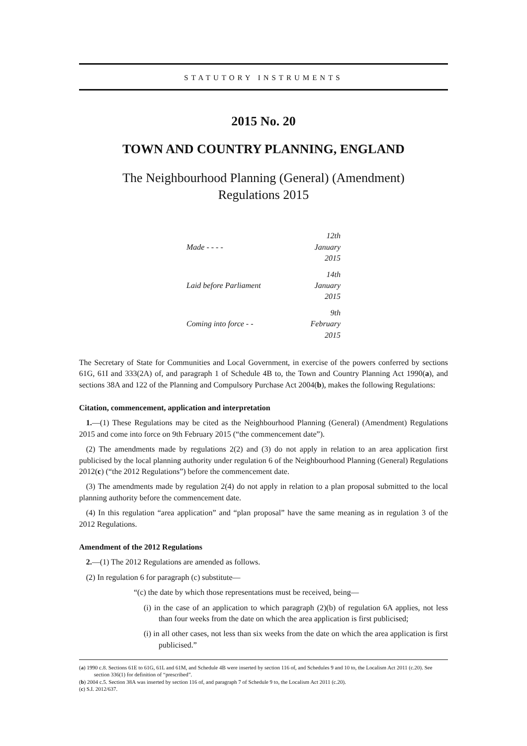STATUTORY INSTRUMENTS
2015 No. 20
TOWN AND COUNTRY PLANNING, ENGLAND
The Neighbourhood Planning (General) (Amendment)
Regulations 2015
| Made - - - - | 12th January 2015 |
| Laid before Parliament | 14th January 2015 |
| Coming into force - - | 9th February 2015 |
The Secretary of State for Communities and Local Government, in exercise of the powers conferred by sections 61G, 61I and 333(2A) of, and paragraph 1 of Schedule 4B to, the Town and Country Planning Act 1990(a), and sections 38A and 122 of the Planning and Compulsory Purchase Act 2004(b), makes the following Regulations:
Citation, commencement, application and interpretation
1.—(1) These Regulations may be cited as the Neighbourhood Planning (General) (Amendment) Regulations 2015 and come into force on 9th February 2015 (“the commencement date”).
(2) The amendments made by regulations 2(2) and (3) do not apply in relation to an area application first publicised by the local planning authority under regulation 6 of the Neighbourhood Planning (General) Regulations 2012(c) (“the 2012 Regulations”) before the commencement date.
(3) The amendments made by regulation 2(4) do not apply in relation to a plan proposal submitted to the local planning authority before the commencement date.
(4) In this regulation “area application” and “plan proposal” have the same meaning as in regulation 3 of the 2012 Regulations.
Amendment of the 2012 Regulations
2.—(1) The 2012 Regulations are amended as follows.
(2) In regulation 6 for paragraph (c) substitute—
“(c) the date by which those representations must be received, being—
(i) in the case of an application to which paragraph (2)(b) of regulation 6A applies, not less than four weeks from the date on which the area application is first publicised;
(i) in all other cases, not less than six weeks from the date on which the area application is first publicised.”
(a) 1990 c.8. Sections 61E to 61G, 61L and 61M, and Schedule 4B were inserted by section 116 of, and Schedules 9 and 10 to, the Localism Act 2011 (c.20). See section 336(1) for definition of “prescribed”.
(b) 2004 c.5. Section 38A was inserted by section 116 of, and paragraph 7 of Schedule 9 to, the Localism Act 2011 (c.20).
(c) S.I. 2012/637.